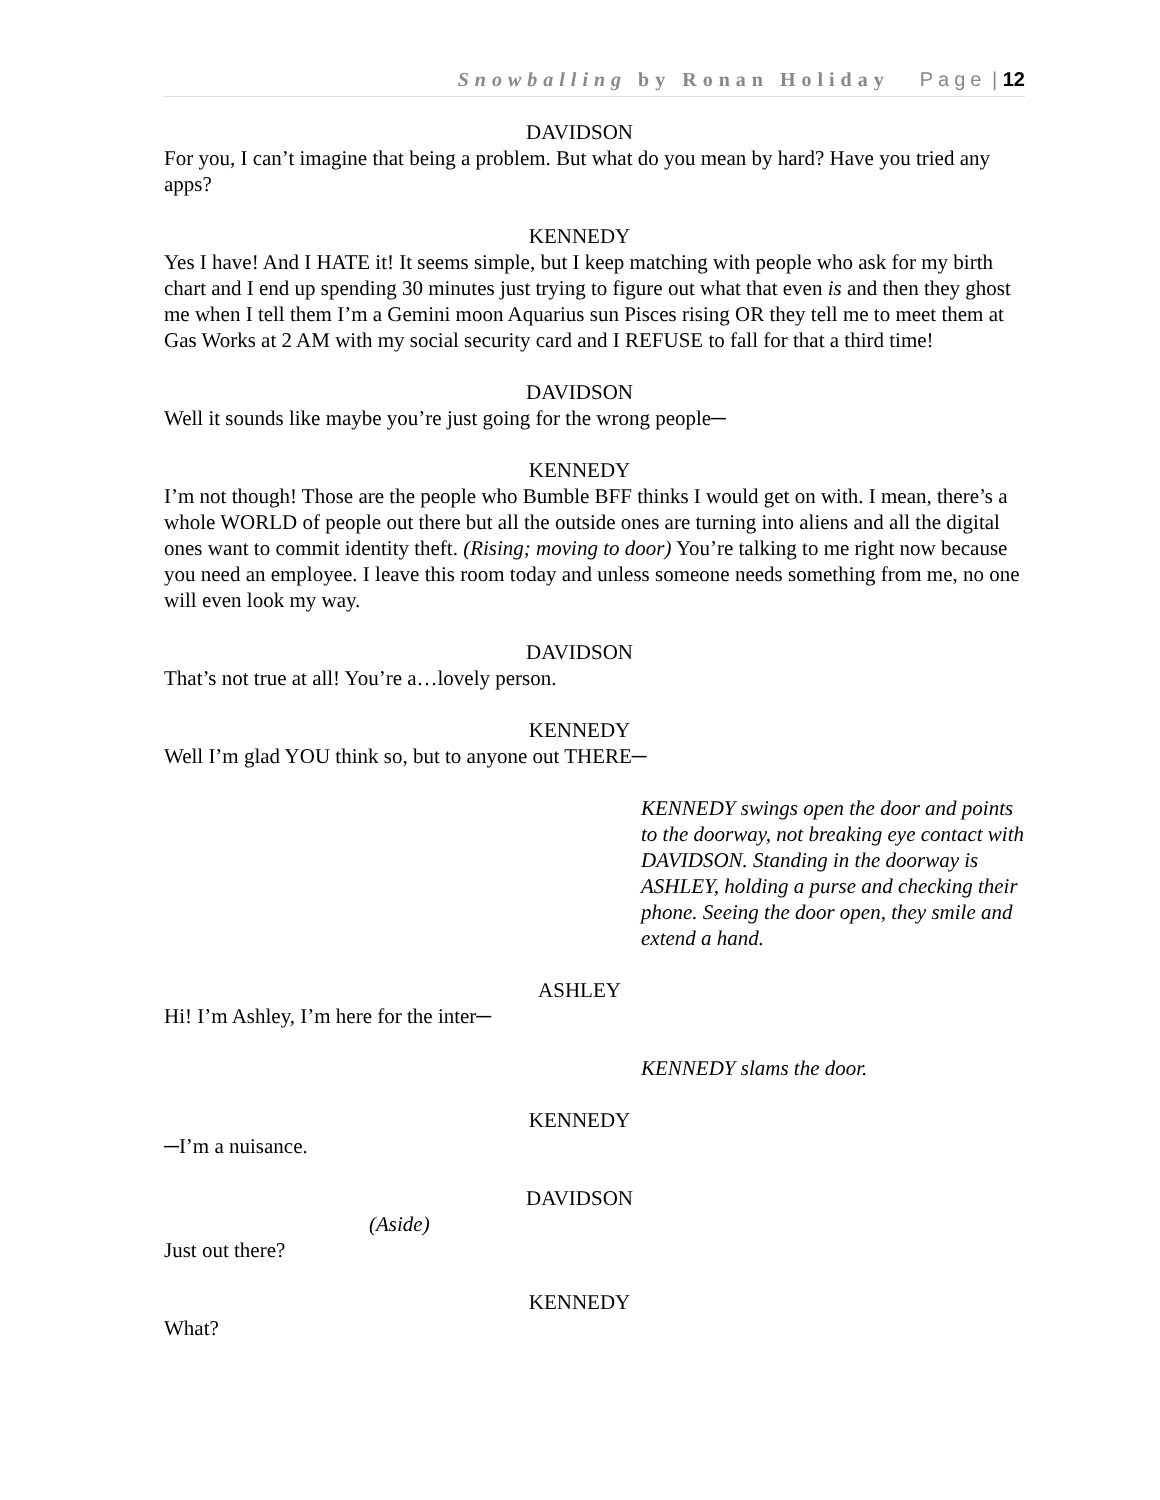Snowballing by Ronan Holiday Page | 12
DAVIDSON
For you, I can’t imagine that being a problem. But what do you mean by hard? Have you tried any apps?
KENNEDY
Yes I have! And I HATE it! It seems simple, but I keep matching with people who ask for my birth chart and I end up spending 30 minutes just trying to figure out what that even is and then they ghost me when I tell them I’m a Gemini moon Aquarius sun Pisces rising OR they tell me to meet them at Gas Works at 2 AM with my social security card and I REFUSE to fall for that a third time!
DAVIDSON
Well it sounds like maybe you’re just going for the wrong people─
KENNEDY
I’m not though! Those are the people who Bumble BFF thinks I would get on with. I mean, there’s a whole WORLD of people out there but all the outside ones are turning into aliens and all the digital ones want to commit identity theft. (Rising; moving to door) You’re talking to me right now because you need an employee. I leave this room today and unless someone needs something from me, no one will even look my way.
DAVIDSON
That’s not true at all! You’re a…lovely person.
KENNEDY
Well I’m glad YOU think so, but to anyone out THERE─
KENNEDY swings open the door and points to the doorway, not breaking eye contact with DAVIDSON. Standing in the doorway is ASHLEY, holding a purse and checking their phone. Seeing the door open, they smile and extend a hand.
ASHLEY
Hi! I’m Ashley, I’m here for the inter─
KENNEDY slams the door.
KENNEDY
─I’m a nuisance.
DAVIDSON
(Aside)
Just out there?
KENNEDY
What?